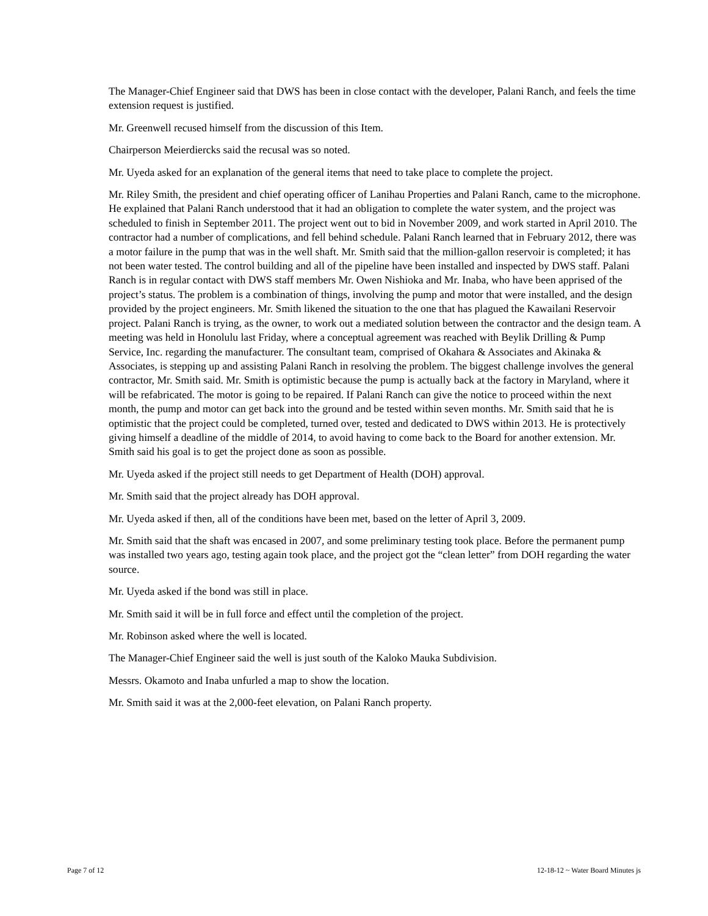The Manager-Chief Engineer said that DWS has been in close contact with the developer, Palani Ranch, and feels the time extension request is justified.
Mr. Greenwell recused himself from the discussion of this Item.
Chairperson Meierdiercks said the recusal was so noted.
Mr. Uyeda asked for an explanation of the general items that need to take place to complete the project.
Mr. Riley Smith, the president and chief operating officer of Lanihau Properties and Palani Ranch, came to the microphone. He explained that Palani Ranch understood that it had an obligation to complete the water system, and the project was scheduled to finish in September 2011. The project went out to bid in November 2009, and work started in April 2010. The contractor had a number of complications, and fell behind schedule. Palani Ranch learned that in February 2012, there was a motor failure in the pump that was in the well shaft. Mr. Smith said that the million-gallon reservoir is completed; it has not been water tested. The control building and all of the pipeline have been installed and inspected by DWS staff. Palani Ranch is in regular contact with DWS staff members Mr. Owen Nishioka and Mr. Inaba, who have been apprised of the project’s status. The problem is a combination of things, involving the pump and motor that were installed, and the design provided by the project engineers. Mr. Smith likened the situation to the one that has plagued the Kawailani Reservoir project. Palani Ranch is trying, as the owner, to work out a mediated solution between the contractor and the design team. A meeting was held in Honolulu last Friday, where a conceptual agreement was reached with Beylik Drilling & Pump Service, Inc. regarding the manufacturer. The consultant team, comprised of Okahara & Associates and Akinaka & Associates, is stepping up and assisting Palani Ranch in resolving the problem. The biggest challenge involves the general contractor, Mr. Smith said. Mr. Smith is optimistic because the pump is actually back at the factory in Maryland, where it will be refabricated. The motor is going to be repaired. If Palani Ranch can give the notice to proceed within the next month, the pump and motor can get back into the ground and be tested within seven months. Mr. Smith said that he is optimistic that the project could be completed, turned over, tested and dedicated to DWS within 2013. He is protectively giving himself a deadline of the middle of 2014, to avoid having to come back to the Board for another extension. Mr. Smith said his goal is to get the project done as soon as possible.
Mr. Uyeda asked if the project still needs to get Department of Health (DOH) approval.
Mr. Smith said that the project already has DOH approval.
Mr. Uyeda asked if then, all of the conditions have been met, based on the letter of April 3, 2009.
Mr. Smith said that the shaft was encased in 2007, and some preliminary testing took place. Before the permanent pump was installed two years ago, testing again took place, and the project got the “clean letter” from DOH regarding the water source.
Mr. Uyeda asked if the bond was still in place.
Mr. Smith said it will be in full force and effect until the completion of the project.
Mr. Robinson asked where the well is located.
The Manager-Chief Engineer said the well is just south of the Kaloko Mauka Subdivision.
Messrs. Okamoto and Inaba unfurled a map to show the location.
Mr. Smith said it was at the 2,000-feet elevation, on Palani Ranch property.
Page 7 of 12 12-18-12 ~ Water Board Minutes js